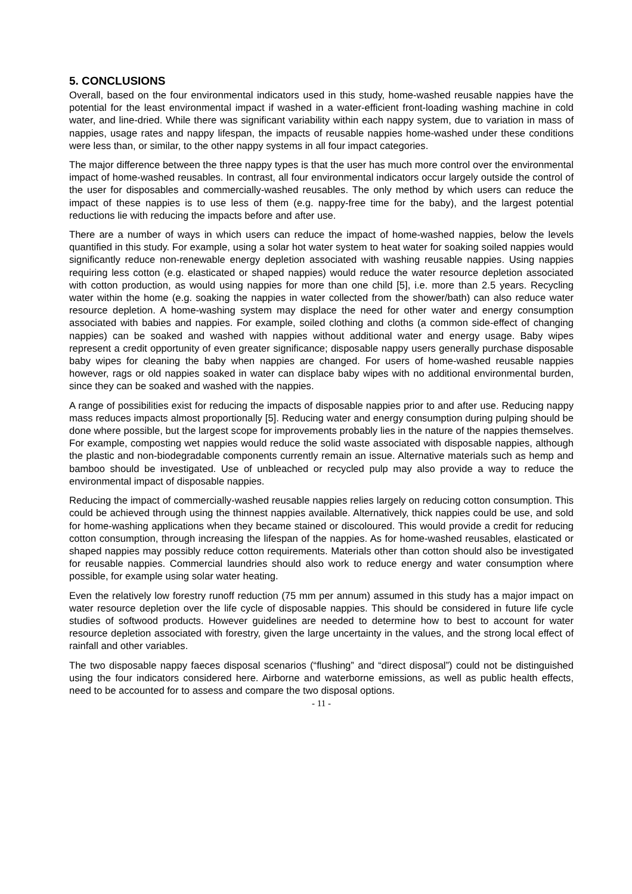5. CONCLUSIONS
Overall, based on the four environmental indicators used in this study, home-washed reusable nappies have the potential for the least environmental impact if washed in a water-efficient front-loading washing machine in cold water, and line-dried. While there was significant variability within each nappy system, due to variation in mass of nappies, usage rates and nappy lifespan, the impacts of reusable nappies home-washed under these conditions were less than, or similar, to the other nappy systems in all four impact categories.
The major difference between the three nappy types is that the user has much more control over the environmental impact of home-washed reusables. In contrast, all four environmental indicators occur largely outside the control of the user for disposables and commercially-washed reusables. The only method by which users can reduce the impact of these nappies is to use less of them (e.g. nappy-free time for the baby), and the largest potential reductions lie with reducing the impacts before and after use.
There are a number of ways in which users can reduce the impact of home-washed nappies, below the levels quantified in this study. For example, using a solar hot water system to heat water for soaking soiled nappies would significantly reduce non-renewable energy depletion associated with washing reusable nappies. Using nappies requiring less cotton (e.g. elasticated or shaped nappies) would reduce the water resource depletion associated with cotton production, as would using nappies for more than one child [5], i.e. more than 2.5 years. Recycling water within the home (e.g. soaking the nappies in water collected from the shower/bath) can also reduce water resource depletion. A home-washing system may displace the need for other water and energy consumption associated with babies and nappies. For example, soiled clothing and cloths (a common side-effect of changing nappies) can be soaked and washed with nappies without additional water and energy usage. Baby wipes represent a credit opportunity of even greater significance; disposable nappy users generally purchase disposable baby wipes for cleaning the baby when nappies are changed. For users of home-washed reusable nappies however, rags or old nappies soaked in water can displace baby wipes with no additional environmental burden, since they can be soaked and washed with the nappies.
A range of possibilities exist for reducing the impacts of disposable nappies prior to and after use. Reducing nappy mass reduces impacts almost proportionally [5]. Reducing water and energy consumption during pulping should be done where possible, but the largest scope for improvements probably lies in the nature of the nappies themselves. For example, composting wet nappies would reduce the solid waste associated with disposable nappies, although the plastic and non-biodegradable components currently remain an issue. Alternative materials such as hemp and bamboo should be investigated. Use of unbleached or recycled pulp may also provide a way to reduce the environmental impact of disposable nappies.
Reducing the impact of commercially-washed reusable nappies relies largely on reducing cotton consumption. This could be achieved through using the thinnest nappies available. Alternatively, thick nappies could be use, and sold for home-washing applications when they became stained or discoloured. This would provide a credit for reducing cotton consumption, through increasing the lifespan of the nappies. As for home-washed reusables, elasticated or shaped nappies may possibly reduce cotton requirements. Materials other than cotton should also be investigated for reusable nappies. Commercial laundries should also work to reduce energy and water consumption where possible, for example using solar water heating.
Even the relatively low forestry runoff reduction (75 mm per annum) assumed in this study has a major impact on water resource depletion over the life cycle of disposable nappies. This should be considered in future life cycle studies of softwood products. However guidelines are needed to determine how to best to account for water resource depletion associated with forestry, given the large uncertainty in the values, and the strong local effect of rainfall and other variables.
The two disposable nappy faeces disposal scenarios (“flushing” and “direct disposal”) could not be distinguished using the four indicators considered here. Airborne and waterborne emissions, as well as public health effects, need to be accounted for to assess and compare the two disposal options.
- 11 -